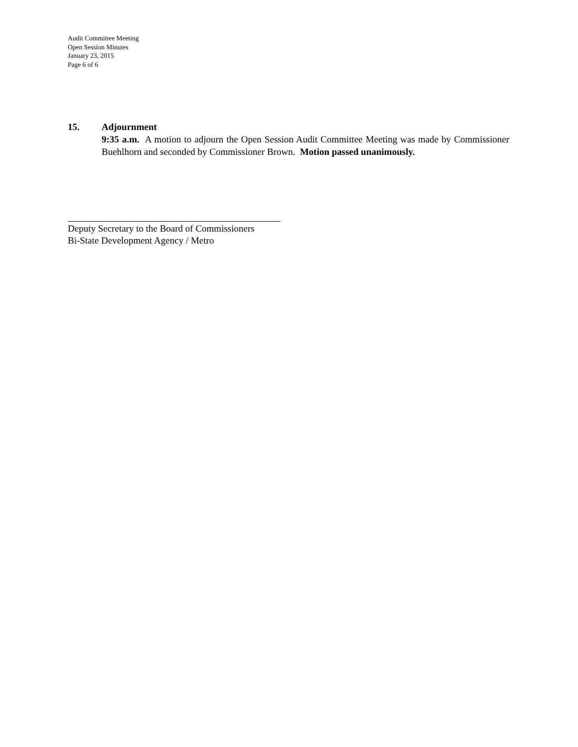Audit Committee Meeting
Open Session Minutes
January 23, 2015
Page 6 of 6
15. Adjournment
9:35 a.m. A motion to adjourn the Open Session Audit Committee Meeting was made by Commissioner Buehlhorn and seconded by Commissioner Brown. Motion passed unanimously.
Deputy Secretary to the Board of Commissioners
Bi-State Development Agency / Metro